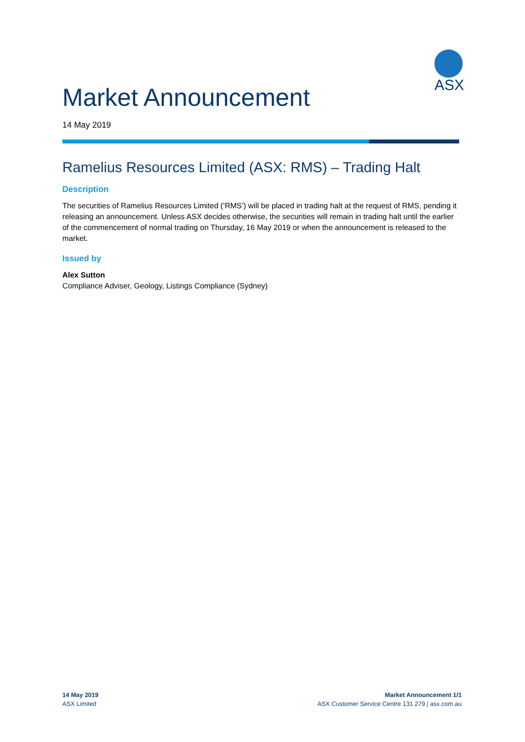ASX
Market Announcement
14 May 2019
Ramelius Resources Limited (ASX: RMS) – Trading Halt
Description
The securities of Ramelius Resources Limited (‘RMS’) will be placed in trading halt at the request of RMS, pending it releasing an announcement. Unless ASX decides otherwise, the securities will remain in trading halt until the earlier of the commencement of normal trading on Thursday, 16 May 2019 or when the announcement is released to the market.
Issued by
Alex Sutton
Compliance Adviser, Geology, Listings Compliance (Sydney)
14 May 2019
ASX Limited
Market Announcement 1/1
ASX Customer Service Centre 131 279 | asx.com.au